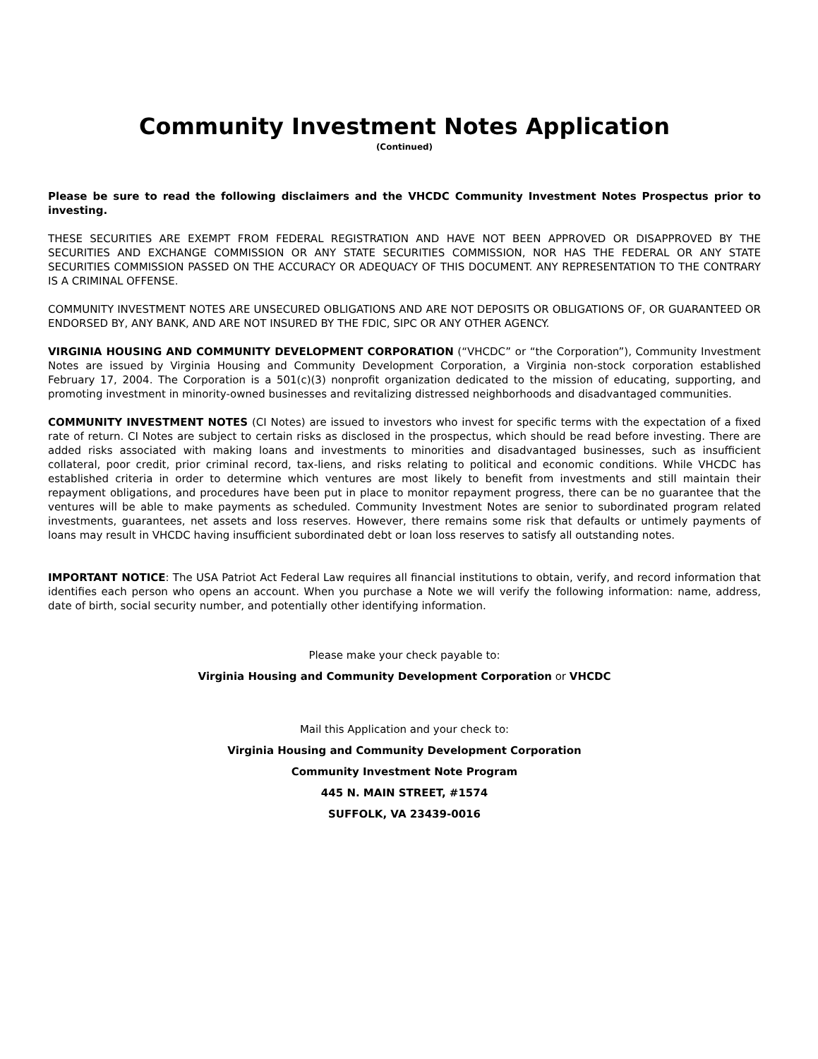Community Investment Notes Application
(Continued)
Please be sure to read the following disclaimers and the VHCDC Community Investment Notes Prospectus prior to investing.
THESE SECURITIES ARE EXEMPT FROM FEDERAL REGISTRATION AND HAVE NOT BEEN APPROVED OR DISAPPROVED BY THE SECURITIES AND EXCHANGE COMMISSION OR ANY STATE SECURITIES COMMISSION, NOR HAS THE FEDERAL OR ANY STATE SECURITIES COMMISSION PASSED ON THE ACCURACY OR ADEQUACY OF THIS DOCUMENT. ANY REPRESENTATION TO THE CONTRARY IS A CRIMINAL OFFENSE.
COMMUNITY INVESTMENT NOTES ARE UNSECURED OBLIGATIONS AND ARE NOT DEPOSITS OR OBLIGATIONS OF, OR GUARANTEED OR ENDORSED BY, ANY BANK, AND ARE NOT INSURED BY THE FDIC, SIPC OR ANY OTHER AGENCY.
VIRGINIA HOUSING AND COMMUNITY DEVELOPMENT CORPORATION (“VHCDC” or “the Corporation”), Community Investment Notes are issued by Virginia Housing and Community Development Corporation, a Virginia non-stock corporation established February 17, 2004. The Corporation is a 501(c)(3) nonprofit organization dedicated to the mission of educating, supporting, and promoting investment in minority-owned businesses and revitalizing distressed neighborhoods and disadvantaged communities.
COMMUNITY INVESTMENT NOTES (CI Notes) are issued to investors who invest for specific terms with the expectation of a fixed rate of return. CI Notes are subject to certain risks as disclosed in the prospectus, which should be read before investing. There are added risks associated with making loans and investments to minorities and disadvantaged businesses, such as insufficient collateral, poor credit, prior criminal record, tax-liens, and risks relating to political and economic conditions. While VHCDC has established criteria in order to determine which ventures are most likely to benefit from investments and still maintain their repayment obligations, and procedures have been put in place to monitor repayment progress, there can be no guarantee that the ventures will be able to make payments as scheduled. Community Investment Notes are senior to subordinated program related investments, guarantees, net assets and loss reserves. However, there remains some risk that defaults or untimely payments of loans may result in VHCDC having insufficient subordinated debt or loan loss reserves to satisfy all outstanding notes.
IMPORTANT NOTICE: The USA Patriot Act Federal Law requires all financial institutions to obtain, verify, and record information that identifies each person who opens an account. When you purchase a Note we will verify the following information: name, address, date of birth, social security number, and potentially other identifying information.
Please make your check payable to:
Virginia Housing and Community Development Corporation or VHCDC
Mail this Application and your check to:
Virginia Housing and Community Development Corporation
Community Investment Note Program
445 N. MAIN STREET, #1574
SUFFOLK, VA 23439-0016